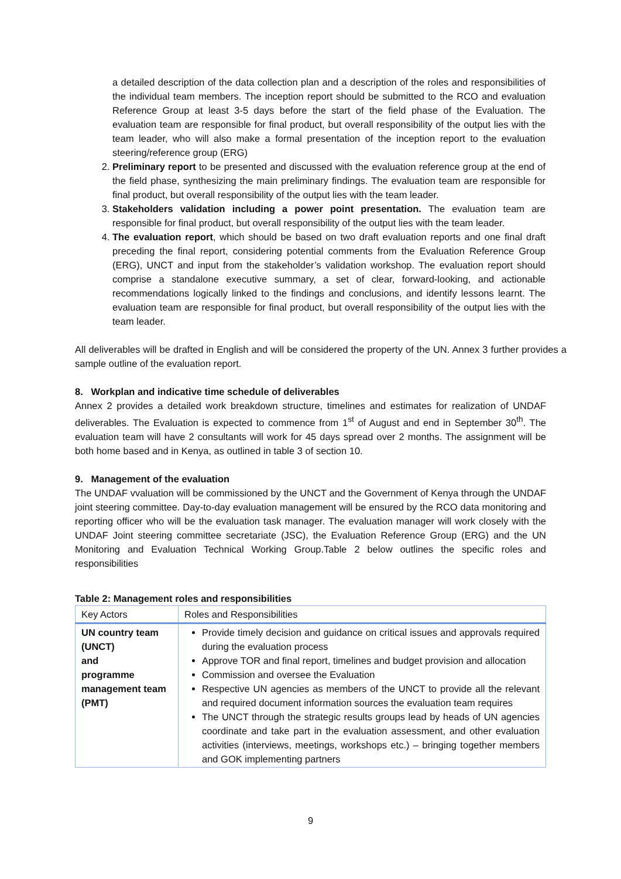a detailed description of the data collection plan and a description of the roles and responsibilities of the individual team members. The inception report should be submitted to the RCO and evaluation Reference Group at least 3-5 days before the start of the field phase of the Evaluation. The evaluation team are responsible for final product, but overall responsibility of the output lies with the team leader, who will also make a formal presentation of the inception report to the evaluation steering/reference group (ERG)
2. Preliminary report to be presented and discussed with the evaluation reference group at the end of the field phase, synthesizing the main preliminary findings. The evaluation team are responsible for final product, but overall responsibility of the output lies with the team leader.
3. Stakeholders validation including a power point presentation. The evaluation team are responsible for final product, but overall responsibility of the output lies with the team leader.
4. The evaluation report, which should be based on two draft evaluation reports and one final draft preceding the final report, considering potential comments from the Evaluation Reference Group (ERG), UNCT and input from the stakeholder’s validation workshop. The evaluation report should comprise a standalone executive summary, a set of clear, forward-looking, and actionable recommendations logically linked to the findings and conclusions, and identify lessons learnt. The evaluation team are responsible for final product, but overall responsibility of the output lies with the team leader.
All deliverables will be drafted in English and will be considered the property of the UN. Annex 3 further provides a sample outline of the evaluation report.
8. Workplan and indicative time schedule of deliverables
Annex 2 provides a detailed work breakdown structure, timelines and estimates for realization of UNDAF deliverables. The Evaluation is expected to commence from 1<sup>st</sup> of August and end in September 30<sup>th</sup>. The evaluation team will have 2 consultants will work for 45 days spread over 2 months. The assignment will be both home based and in Kenya, as outlined in table 3 of section 10.
9. Management of the evaluation
The UNDAF vvaluation will be commissioned by the UNCT and the Government of Kenya through the UNDAF joint steering committee. Day-to-day evaluation management will be ensured by the RCO data monitoring and reporting officer who will be the evaluation task manager. The evaluation manager will work closely with the UNDAF Joint steering committee secretariate (JSC), the Evaluation Reference Group (ERG) and the UN Monitoring and Evaluation Technical Working Group.Table 2 below outlines the specific roles and responsibilities
Table 2: Management roles and responsibilities
| Key Actors | Roles and Responsibilities |
| --- | --- |
| UN country team (UNCT) and programme management team (PMT) | Provide timely decision and guidance on critical issues and approvals required during the evaluation process Approve TOR and final report, timelines and budget provision and allocation Commission and oversee the Evaluation Respective UN agencies as members of the UNCT to provide all the relevant and required document information sources the evaluation team requires The UNCT through the strategic results groups lead by heads of UN agencies coordinate and take part in the evaluation assessment, and other evaluation activities (interviews, meetings, workshops etc.) – bringing together members and GOK implementing partners |
9